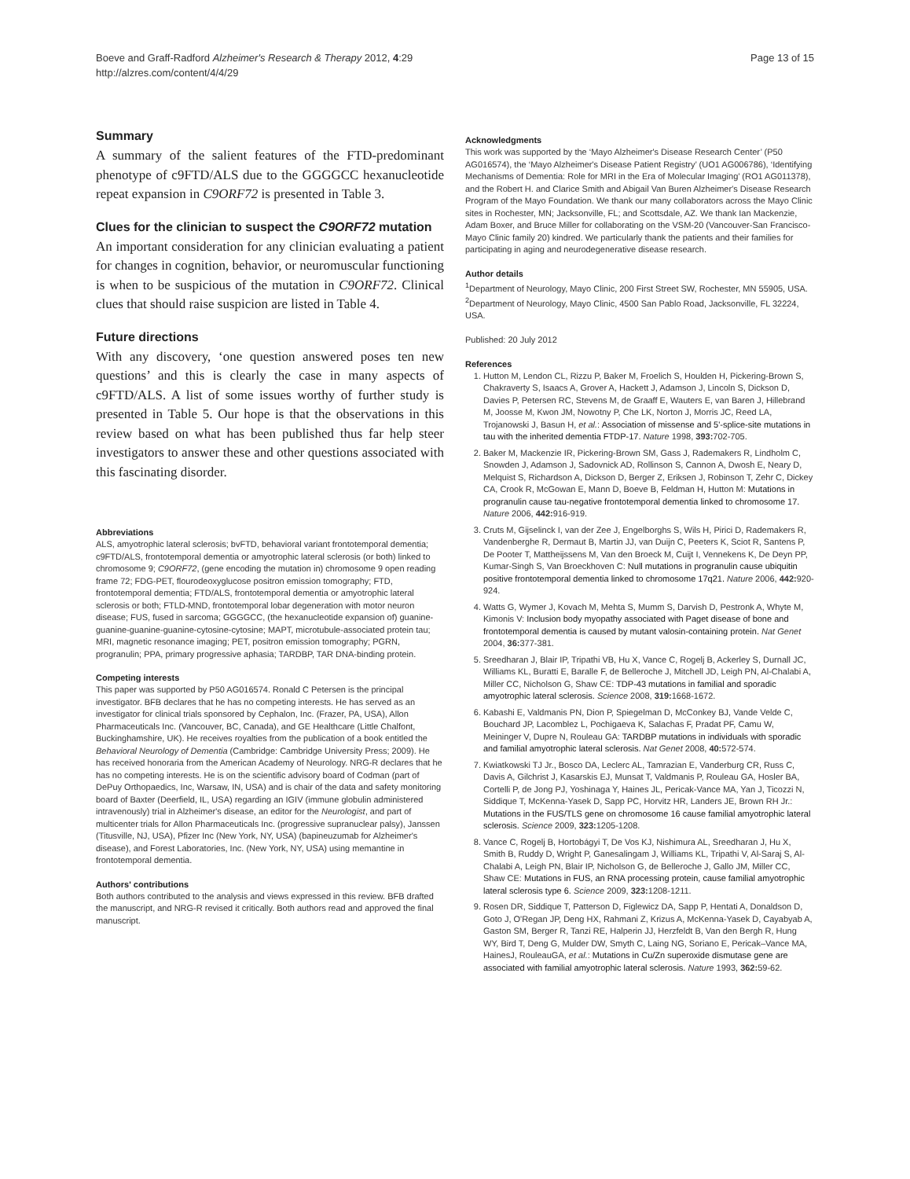Boeve and Graff-Radford Alzheimer's Research & Therapy 2012, 4:29
http://alzres.com/content/4/4/29
Page 13 of 15
Summary
A summary of the salient features of the FTD-predominant phenotype of c9FTD/ALS due to the GGGGCC hexanucleotide repeat expansion in C9ORF72 is presented in Table 3.
Clues for the clinician to suspect the C9ORF72 mutation
An important consideration for any clinician evaluating a patient for changes in cognition, behavior, or neuromuscular functioning is when to be suspicious of the mutation in C9ORF72. Clinical clues that should raise suspicion are listed in Table 4.
Future directions
With any discovery, ‘one question answered poses ten new questions’ and this is clearly the case in many aspects of c9FTD/ALS. A list of some issues worthy of further study is presented in Table 5. Our hope is that the observations in this review based on what has been published thus far help steer investigators to answer these and other questions associated with this fascinating disorder.
Abbreviations
ALS, amyotrophic lateral sclerosis; bvFTD, behavioral variant frontotemporal dementia; c9FTD/ALS, frontotemporal dementia or amyotrophic lateral sclerosis (or both) linked to chromosome 9; C9ORF72, (gene encoding the mutation in) chromosome 9 open reading frame 72; FDG-PET, flourodeoxyglucose positron emission tomography; FTD, frontotemporal dementia; FTD/ALS, frontotemporal dementia or amyotrophic lateral sclerosis or both; FTLD-MND, frontotemporal lobar degeneration with motor neuron disease; FUS, fused in sarcoma; GGGGCC, (the hexanucleotide expansion of) guanine-guanine-guanine-guanine-cytosine-cytosine; MAPT, microtubule-associated protein tau; MRI, magnetic resonance imaging; PET, positron emission tomography; PGRN, progranulin; PPA, primary progressive aphasia; TARDBP, TAR DNA-binding protein.
Competing interests
This paper was supported by P50 AG016574. Ronald C Petersen is the principal investigator. BFB declares that he has no competing interests. He has served as an investigator for clinical trials sponsored by Cephalon, Inc. (Frazer, PA, USA), Allon Pharmaceuticals Inc. (Vancouver, BC, Canada), and GE Healthcare (Little Chalfont, Buckinghamshire, UK). He receives royalties from the publication of a book entitled the Behavioral Neurology of Dementia (Cambridge: Cambridge University Press; 2009). He has received honoraria from the American Academy of Neurology. NRG-R declares that he has no competing interests. He is on the scientific advisory board of Codman (part of DePuy Orthopaedics, Inc, Warsaw, IN, USA) and is chair of the data and safety monitoring board of Baxter (Deerfield, IL, USA) regarding an IGIV (immune globulin administered intravenously) trial in Alzheimer's disease, an editor for the Neurologist, and part of multicenter trials for Allon Pharmaceuticals Inc. (progressive supranuclear palsy), Janssen (Titusville, NJ, USA), Pfizer Inc (New York, NY, USA) (bapineuzumab for Alzheimer's disease), and Forest Laboratories, Inc. (New York, NY, USA) using memantine in frontotemporal dementia.
Authors' contributions
Both authors contributed to the analysis and views expressed in this review. BFB drafted the manuscript, and NRG-R revised it critically. Both authors read and approved the final manuscript.
Acknowledgments
This work was supported by the ‘Mayo Alzheimer's Disease Research Center’ (P50 AG016574), the ‘Mayo Alzheimer's Disease Patient Registry’ (UO1 AG006786), ‘Identifying Mechanisms of Dementia: Role for MRI in the Era of Molecular Imaging’ (RO1 AG011378), and the Robert H. and Clarice Smith and Abigail Van Buren Alzheimer's Disease Research Program of the Mayo Foundation. We thank our many collaborators across the Mayo Clinic sites in Rochester, MN; Jacksonville, FL; and Scottsdale, AZ. We thank Ian Mackenzie, Adam Boxer, and Bruce Miller for collaborating on the VSM-20 (Vancouver-San Francisco-Mayo Clinic family 20) kindred. We particularly thank the patients and their families for participating in aging and neurodegenerative disease research.
Author details
<sup>1</sup> Department of Neurology, Mayo Clinic, 200 First Street SW, Rochester, MN 55905, USA. <sup>2</sup>Department of Neurology, Mayo Clinic, 4500 San Pablo Road, Jacksonville, FL 32224, USA.
Published: 20 July 2012
References
1. Hutton M, Lendon CL, Rizzu P, Baker M, Froelich S, Houlden H, Pickering-Brown S, Chakraverty S, Isaacs A, Grover A, Hackett J, Adamson J, Lincoln S, Dickson D, Davies P, Petersen RC, Stevens M, de Graaff E, Wauters E, van Baren J, Hillebrand M, Joosse M, Kwon JM, Nowotny P, Che LK, Norton J, Morris JC, Reed LA, Trojanowski J, Basun H, et al.: Association of missense and 5'-splice-site mutations in tau with the inherited dementia FTDP-17. Nature 1998, 393: 702-705.
2. Baker M, Mackenzie IR, Pickering-Brown SM, Gass J, Rademakers R, Lindholm C, Snowden J, Adamson J, Sadovnick AD, Rollinson S, Cannon A, Dwosh E, Neary D, Melquist S, Richardson A, Dickson D, Berger Z, Eriksen J, Robinson T, Zehr C, Dickey CA, Crook R, McGowan E, Mann D, Boeve B, Feldman H, Hutton M: Mutations in progranulin cause tau-negative frontotemporal dementia linked to chromosome 17. Nature 2006, 442: 916-919.
3. Cruts M, Gijselinck I, van der Zee J, Engelborghs S, Wils H, Pirici D, Rademakers R, Vandenberghe R, Dermaut B, Martin JJ, van Duijn C, Peeters K, Sciot R, Santens P, De Pooter T, Mattheijssens M, Van den Broeck M, Cuijt I, Vennekens K, De Deyn PP, Kumar-Singh S, Van Broeckhoven C: Null mutations in progranulin cause ubiquitin positive frontotemporal dementia linked to chromosome 17q21. Nature 2006, 442: 920-924.
4. Watts G, Wymer J, Kovach M, Mehta S, Mumm S, Darvish D, Pestronk A, Whyte M, Kimonis V: Inclusion body myopathy associated with Paget disease of bone and frontotemporal dementia is caused by mutant valosin-containing protein. Nat Genet 2004, 36: 377-381.
5. Sreedharan J, Blair IP, Tripathi VB, Hu X, Vance C, Rogelj B, Ackerley S, Durnall JC, Williams KL, Buratti E, Baralle F, de Belleroche J, Mitchell JD, Leigh PN, Al-Chalabi A, Miller CC, Nicholson G, Shaw CE: TDP-43 mutations in familial and sporadic amyotrophic lateral sclerosis. Science 2008, 319: 1668-1672.
6. Kabashi E, Valdmanis PN, Dion P, Spiegelman D, McConkey BJ, Vande Velde C, Bouchard JP, Lacomblez L, Pochigaeva K, Salachas F, Pradat PF, Camu W, Meininger V, Dupre N, Rouleau GA: TARDBP mutations in individuals with sporadic and familial amyotrophic lateral sclerosis. Nat Genet 2008, 40: 572-574.
7. Kwiatkowski TJ Jr., Bosco DA, Leclerc AL, Tamrazian E, Vanderburg CR, Russ C, Davis A, Gilchrist J, Kasarskis EJ, Munsat T, Valdmanis P, Rouleau GA, Hosler BA, Cortelli P, de Jong PJ, Yoshinaga Y, Haines JL, Pericak-Vance MA, Yan J, Ticozzi N, Siddique T, McKenna-Yasek D, Sapp PC, Horvitz HR, Landers JE, Brown RH Jr.: Mutations in the FUS/TLS gene on chromosome 16 cause familial amyotrophic lateral sclerosis. Science 2009, 323: 1205-1208.
8. Vance C, Rogelj B, Hortobágyi T, De Vos KJ, Nishimura AL, Sreedharan J, Hu X, Smith B, Ruddy D, Wright P, Ganesalingam J, Williams KL, Tripathi V, Al-Saraj S, Al-Chalabi A, Leigh PN, Blair IP, Nicholson G, de Belleroche J, Gallo JM, Miller CC, Shaw CE: Mutations in FUS, an RNA processing protein, cause familial amyotrophic lateral sclerosis type 6. Science 2009, 323: 1208-1211.
9. Rosen DR, Siddique T, Patterson D, Figlewicz DA, Sapp P, Hentati A, Donaldson D, Goto J, O'Regan JP, Deng HX, Rahmani Z, Krizus A, McKenna-Yasek D, Cayabyab A, Gaston SM, Berger R, Tanzi RE, Halperin JJ, Herzfeldt B, Van den Bergh R, Hung WY, Bird T, Deng G, Mulder DW, Smyth C, Laing NG, Soriano E, Pericak–Vance MA, HainesJ, RouleauGA, et al.: Mutations in Cu/Zn superoxide dismutase gene are associated with familial amyotrophic lateral sclerosis. Nature 1993, 362: 59-62.